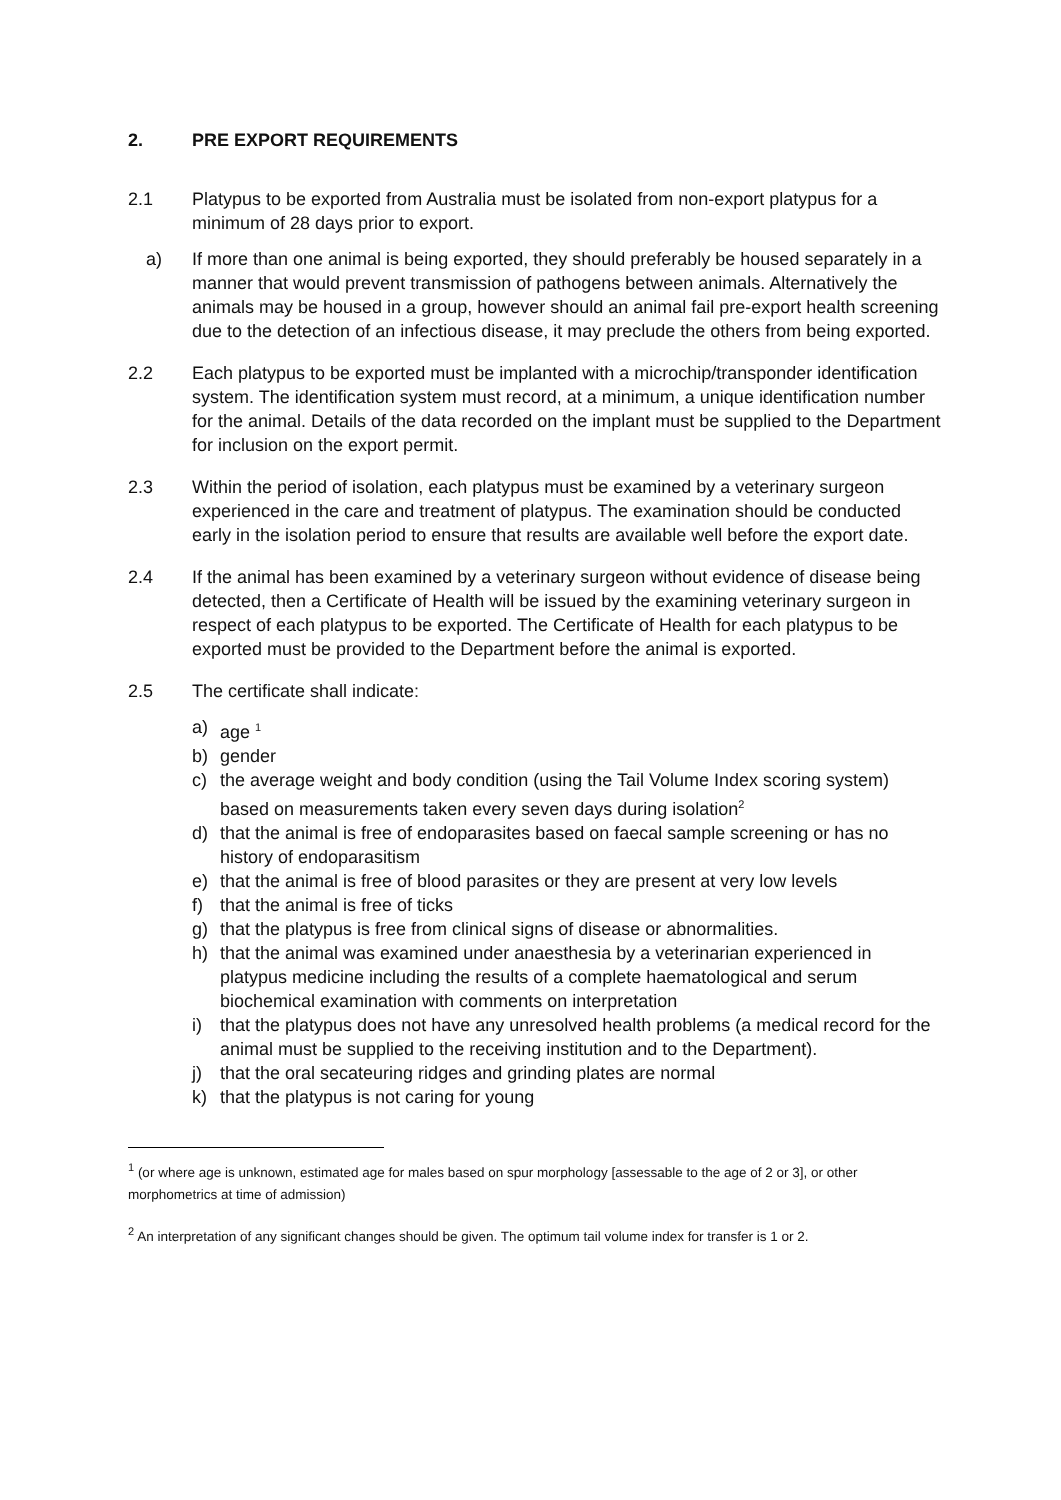2. PRE EXPORT REQUIREMENTS
2.1 Platypus to be exported from Australia must be isolated from non-export platypus for a minimum of 28 days prior to export.
a) If more than one animal is being exported, they should preferably be housed separately in a manner that would prevent transmission of pathogens between animals. Alternatively the animals may be housed in a group, however should an animal fail pre-export health screening due to the detection of an infectious disease, it may preclude the others from being exported.
2.2 Each platypus to be exported must be implanted with a microchip/transponder identification system. The identification system must record, at a minimum, a unique identification number for the animal. Details of the data recorded on the implant must be supplied to the Department for inclusion on the export permit.
2.3 Within the period of isolation, each platypus must be examined by a veterinary surgeon experienced in the care and treatment of platypus. The examination should be conducted early in the isolation period to ensure that results are available well before the export date.
2.4 If the animal has been examined by a veterinary surgeon without evidence of disease being detected, then a Certificate of Health will be issued by the examining veterinary surgeon in respect of each platypus to be exported. The Certificate of Health for each platypus to be exported must be provided to the Department before the animal is exported.
2.5 The certificate shall indicate:
a) age <sup>1</sup>
b) gender
c) the average weight and body condition (using the Tail Volume Index scoring system) based on measurements taken every seven days during isolation<sup>2</sup>
d) that the animal is free of endoparasites based on faecal sample screening or has no history of endoparasitism
e) that the animal is free of blood parasites or they are present at very low levels
f) that the animal is free of ticks
g) that the platypus is free from clinical signs of disease or abnormalities.
h) that the animal was examined under anaesthesia by a veterinarian experienced in platypus medicine including the results of a complete haematological and serum biochemical examination with comments on interpretation
i) that the platypus does not have any unresolved health problems (a medical record for the animal must be supplied to the receiving institution and to the Department).
j) that the oral secateuring ridges and grinding plates are normal
k) that the platypus is not caring for young
<sup>1</sup> (or where age is unknown, estimated age for males based on spur morphology [assessable to the age of 2 or 3], or other morphometrics at time of admission)
<sup>2</sup> An interpretation of any significant changes should be given. The optimum tail volume index for transfer is 1 or 2.